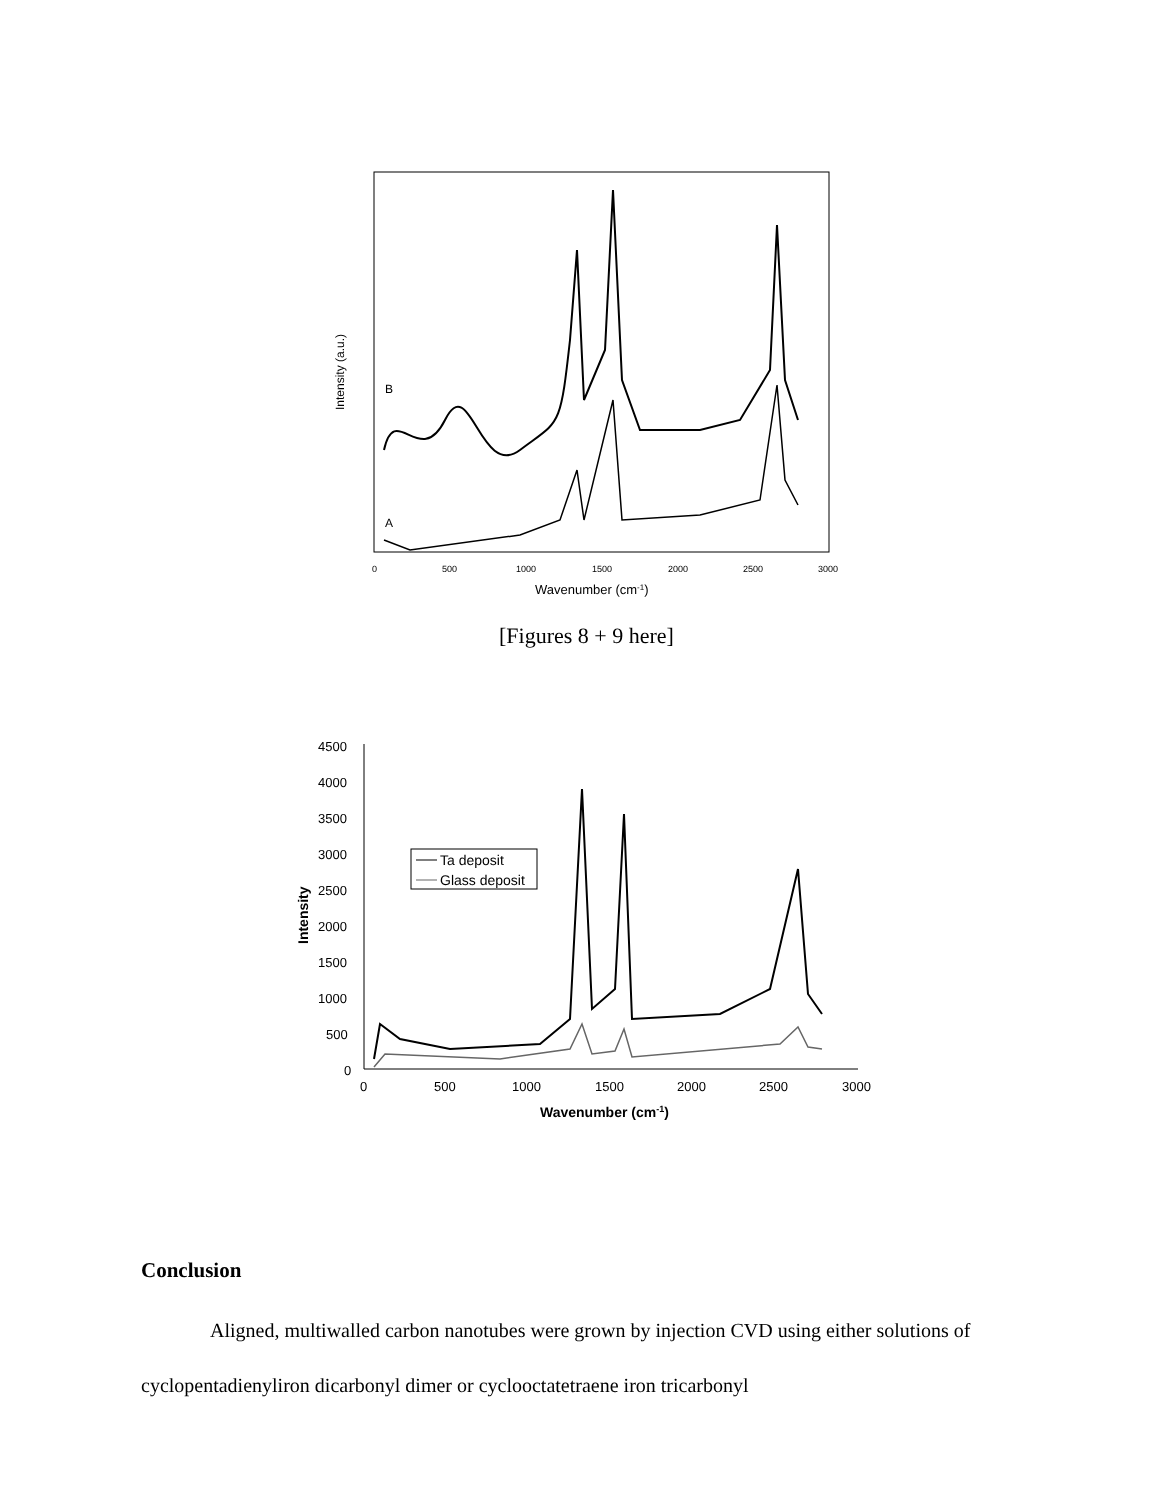B
A
Intensity (a.u.)
0
500
1000
1500
2000
2500
3000
Wavenumber (cm-1)
[Figures 8 + 9 here]
4500
4000
3500
3000
2500
2000
1500
1000
500
0
0
500
1000
1500
2000
2500
3000
Intensity
Wavenumber (cm-1)
Ta deposit
Glass deposit
Conclusion
Aligned, multiwalled carbon nanotubes were grown by injection CVD using either solutions of cyclopentadienyliron dicarbonyl dimer or cyclooctatetraene iron tricarbonyl